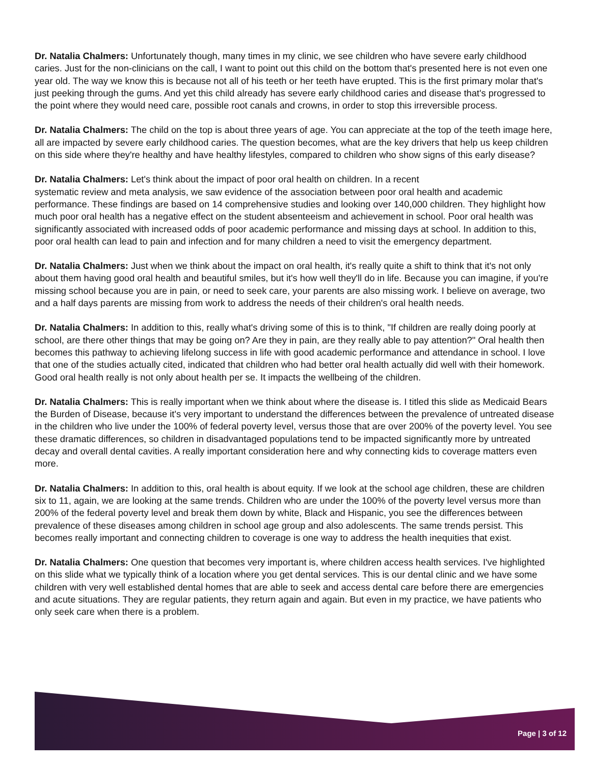Dr. Natalia Chalmers: Unfortunately though, many times in my clinic, we see children who have severe early childhood caries. Just for the non-clinicians on the call, I want to point out this child on the bottom that's presented here is not even one year old. The way we know this is because not all of his teeth or her teeth have erupted. This is the first primary molar that's just peeking through the gums. And yet this child already has severe early childhood caries and disease that's progressed to the point where they would need care, possible root canals and crowns, in order to stop this irreversible process.
Dr. Natalia Chalmers: The child on the top is about three years of age. You can appreciate at the top of the teeth image here, all are impacted by severe early childhood caries. The question becomes, what are the key drivers that help us keep children on this side where they're healthy and have healthy lifestyles, compared to children who show signs of this early disease?
Dr. Natalia Chalmers: Let's think about the impact of poor oral health on children. In a recent
systematic review and meta analysis, we saw evidence of the association between poor oral health and academic performance. These findings are based on 14 comprehensive studies and looking over 140,000 children. They highlight how much poor oral health has a negative effect on the student absenteeism and achievement in school. Poor oral health was significantly associated with increased odds of poor academic performance and missing days at school. In addition to this, poor oral health can lead to pain and infection and for many children a need to visit the emergency department.
Dr. Natalia Chalmers: Just when we think about the impact on oral health, it's really quite a shift to think that it's not only about them having good oral health and beautiful smiles, but it's how well they'll do in life. Because you can imagine, if you're missing school because you are in pain, or need to seek care, your parents are also missing work. I believe on average, two and a half days parents are missing from work to address the needs of their children's oral health needs.
Dr. Natalia Chalmers: In addition to this, really what's driving some of this is to think, "If children are really doing poorly at school, are there other things that may be going on? Are they in pain, are they really able to pay attention?" Oral health then becomes this pathway to achieving lifelong success in life with good academic performance and attendance in school. I love that one of the studies actually cited, indicated that children who had better oral health actually did well with their homework. Good oral health really is not only about health per se. It impacts the wellbeing of the children.
Dr. Natalia Chalmers: This is really important when we think about where the disease is. I titled this slide as Medicaid Bears the Burden of Disease, because it's very important to understand the differences between the prevalence of untreated disease in the children who live under the 100% of federal poverty level, versus those that are over 200% of the poverty level. You see these dramatic differences, so children in disadvantaged populations tend to be impacted significantly more by untreated decay and overall dental cavities. A really important consideration here and why connecting kids to coverage matters even more.
Dr. Natalia Chalmers: In addition to this, oral health is about equity. If we look at the school age children, these are children six to 11, again, we are looking at the same trends. Children who are under the 100% of the poverty level versus more than 200% of the federal poverty level and break them down by white, Black and Hispanic, you see the differences between prevalence of these diseases among children in school age group and also adolescents. The same trends persist. This becomes really important and connecting children to coverage is one way to address the health inequities that exist.
Dr. Natalia Chalmers: One question that becomes very important is, where children access health services. I've highlighted on this slide what we typically think of a location where you get dental services. This is our dental clinic and we have some children with very well established dental homes that are able to seek and access dental care before there are emergencies and acute situations. They are regular patients, they return again and again. But even in my practice, we have patients who only seek care when there is a problem.
Page | 3 of 12